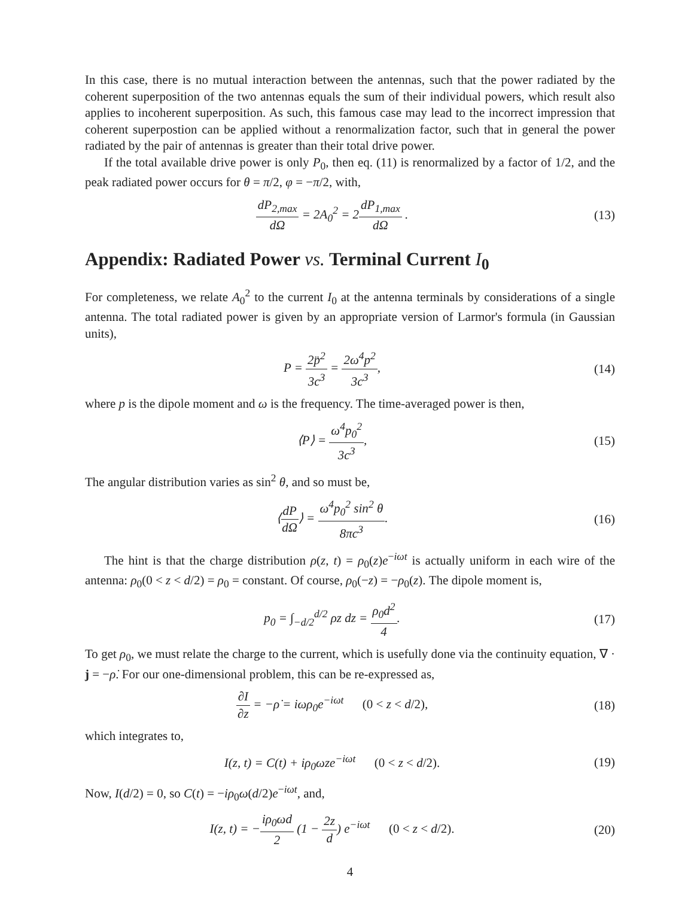In this case, there is no mutual interaction between the antennas, such that the power radiated by the coherent superposition of the two antennas equals the sum of their individual powers, which result also applies to incoherent superposition. As such, this famous case may lead to the incorrect impression that coherent superpostion can be applied without a renormalization factor, such that in general the power radiated by the pair of antennas is greater than their total drive power.
If the total available drive power is only P<sub>0</sub>, then eq. (11) is renormalized by a factor of 1/2, and the peak radiated power occurs for θ = π/2, φ = −π/2, with,
dP<sub>2,max</sub> dΩ = 2A<sub>0</sub><sup>2</sup> = 2dP<sub>1,max</sub> dΩ .
(13)
Appendix: Radiated Power vs. Terminal Current I<sub>0</sub>
For completeness, we relate A<sub>0</sub><sup>2</sup> to the current I<sub>0</sub> at the antenna terminals by considerations of a single antenna. The total radiated power is given by an appropriate version of Larmor's formula (in Gaussian units),
P = 2p̈<sup>2</sup> 3c<sup>3</sup> = 2ω<sup>4</sup>p<sup>2</sup> 3c<sup>3</sup>, (14)
where p is the dipole moment and ω is the frequency. The time-averaged power is then,
⟨P⟩ = ω<sup>4</sup>p<sub>0</sub><sup>2</sup> 3c<sup>3</sup>, (15)
The angular distribution varies as sin<sup>2</sup> θ, and so must be,
⟨dP dΩ⟩ = ω<sup>4</sup>p<sub>0</sub><sup>2</sup> sin<sup>2</sup> θ 8πc<sup>3</sup>. (16)
The hint is that the charge distribution ρ(z, t) = ρ<sub>0</sub>(z)e<sup>−iωt</sup> is actually uniform in each wire of the antenna: ρ<sub>0</sub>(0 < z < d/2) = ρ<sub>0</sub> = constant. Of course, ρ<sub>0</sub>(−z) = −ρ<sub>0</sub>(z). The dipole moment is,
p<sub>0</sub> = ∫<sub>−d/2</sub><sup>d/2</sup> ρz dz = ρ<sub>0</sub>d<sup>2</sup> 4. (17)
To get ρ<sub>0</sub>, we must relate the charge to the current, which is usefully done via the continuity equation, ∇ · j = −ρ̇. For our one-dimensional problem, this can be re-expressed as,
∂I ∂z = −ρ̇ = iωρ<sub>0</sub>e<sup>−iωt</sup> (0 < z < d/2),
(18)
which integrates to,
I(z, t) = C(t) + iρ<sub>0</sub>ωze<sup>−iωt</sup> (0 < z < d/2).
(19)
Now, I(d/2) = 0, so C(t) = −iρ<sub>0</sub>ω(d/2)e<sup>−iωt</sup>, and,
I(z, t) = −iρ<sub>0</sub>ωd 2 (1 − 2z d) e<sup>−iωt</sup> (0 < z < d/2).
(20)
4